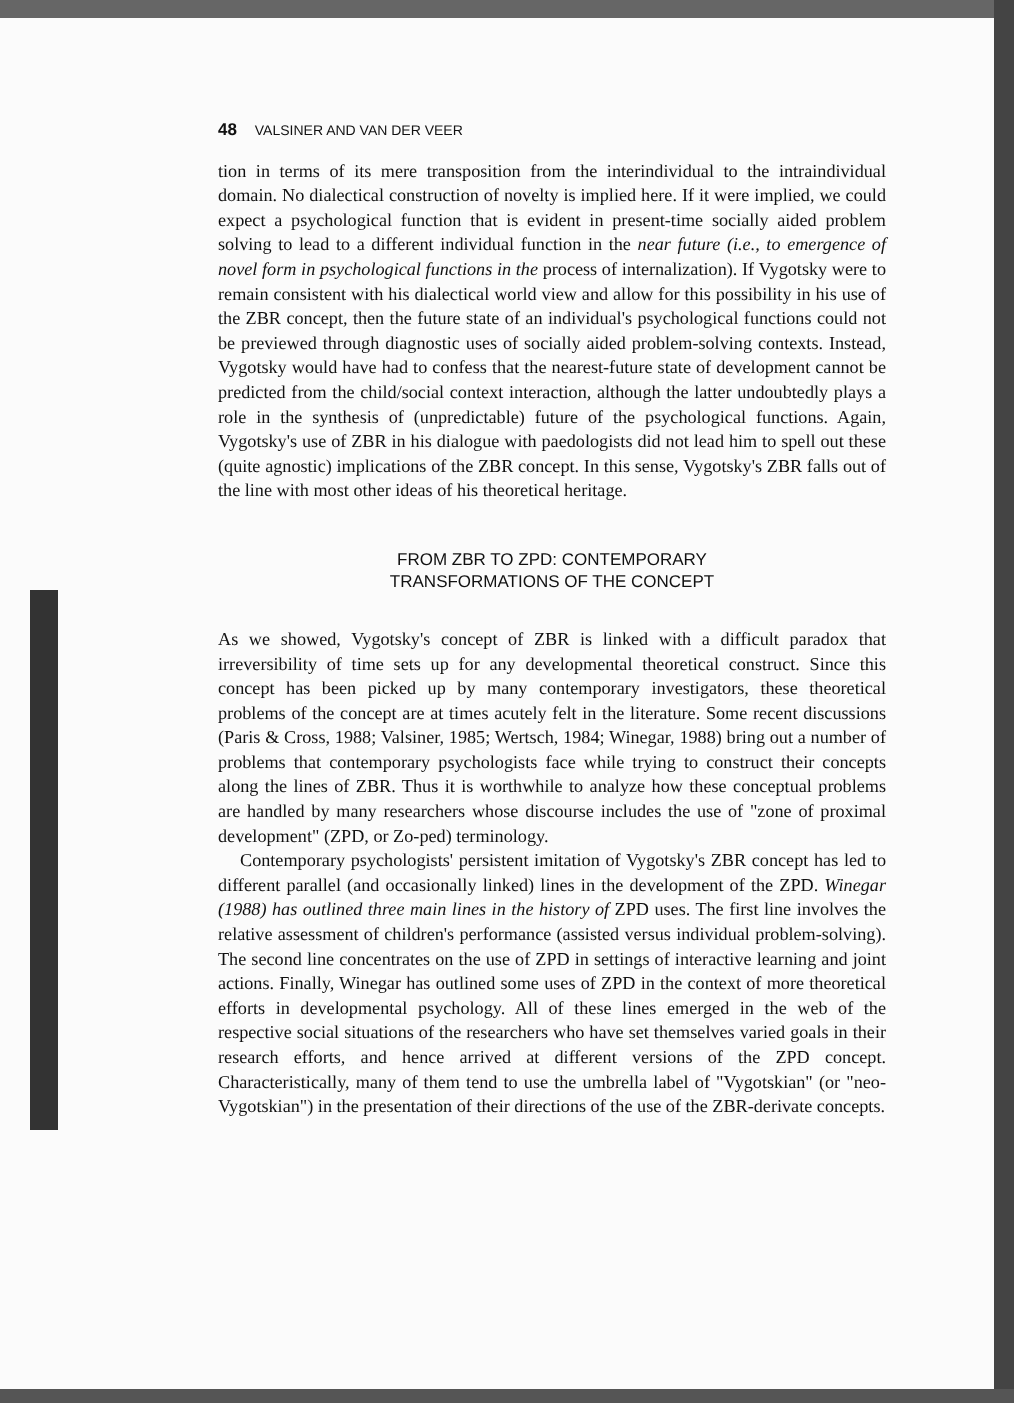48 VALSINER AND VAN DER VEER
tion in terms of its mere transposition from the interindividual to the intraindividual domain. No dialectical construction of novelty is implied here. If it were implied, we could expect a psychological function that is evident in present-time socially aided problem solving to lead to a different individual function in the near future (i.e., to emergence of novel form in psychological functions in the process of internalization). If Vygotsky were to remain consistent with his dialectical world view and allow for this possibility in his use of the ZBR concept, then the future state of an individual's psychological functions could not be previewed through diagnostic uses of socially aided problem-solving contexts. Instead, Vygotsky would have had to confess that the nearest-future state of development cannot be predicted from the child/social context interaction, although the latter undoubtedly plays a role in the synthesis of (unpredictable) future of the psychological functions. Again, Vygotsky's use of ZBR in his dialogue with paedologists did not lead him to spell out these (quite agnostic) implications of the ZBR concept. In this sense, Vygotsky's ZBR falls out of the line with most other ideas of his theoretical heritage.
FROM ZBR TO ZPD: CONTEMPORARY
TRANSFORMATIONS OF THE CONCEPT
As we showed, Vygotsky's concept of ZBR is linked with a difficult paradox that irreversibility of time sets up for any developmental theoretical construct. Since this concept has been picked up by many contemporary investigators, these theoretical problems of the concept are at times acutely felt in the literature. Some recent discussions (Paris & Cross, 1988; Valsiner, 1985; Wertsch, 1984; Winegar, 1988) bring out a number of problems that contemporary psychologists face while trying to construct their concepts along the lines of ZBR. Thus it is worthwhile to analyze how these conceptual problems are handled by many researchers whose discourse includes the use of "zone of proximal development" (ZPD, or Zo-ped) terminology.
Contemporary psychologists' persistent imitation of Vygotsky's ZBR concept has led to different parallel (and occasionally linked) lines in the development of the ZPD. Winegar (1988) has outlined three main lines in the history of ZPD uses. The first line involves the relative assessment of children's performance (assisted versus individual problem-solving). The second line concentrates on the use of ZPD in settings of interactive learning and joint actions. Finally, Winegar has outlined some uses of ZPD in the context of more theoretical efforts in developmental psychology. All of these lines emerged in the web of the respective social situations of the researchers who have set themselves varied goals in their research efforts, and hence arrived at different versions of the ZPD concept. Characteristically, many of them tend to use the umbrella label of "Vygotskian" (or "neo-Vygotskian") in the presentation of their directions of the use of the ZBR-derivate concepts.